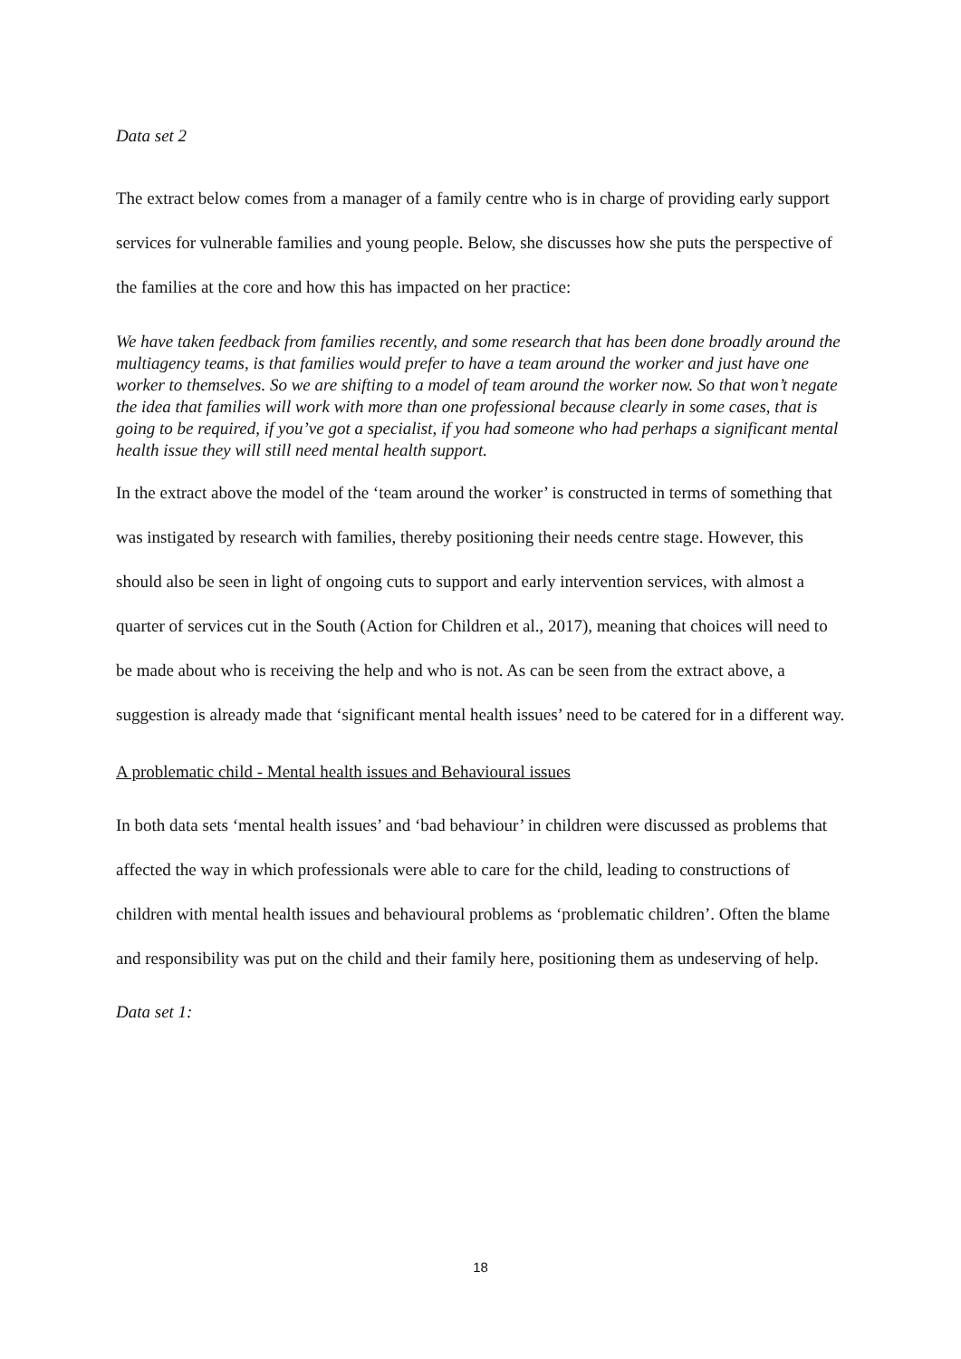Data set 2
The extract below comes from a manager of a family centre who is in charge of providing early support services for vulnerable families and young people. Below, she discusses how she puts the perspective of the families at the core and how this has impacted on her practice:
We have taken feedback from families recently, and some research that has been done broadly around the multiagency teams, is that families would prefer to have a team around the worker and just have one worker to themselves. So we are shifting to a model of team around the worker now. So that won’t negate the idea that families will work with more than one professional because clearly in some cases, that is going to be required, if you’ve got a specialist, if you had someone who had perhaps a significant mental health issue they will still need mental health support.
In the extract above the model of the ‘team around the worker’ is constructed in terms of something that was instigated by research with families, thereby positioning their needs centre stage. However, this should also be seen in light of ongoing cuts to support and early intervention services, with almost a quarter of services cut in the South (Action for Children et al., 2017), meaning that choices will need to be made about who is receiving the help and who is not. As can be seen from the extract above, a suggestion is already made that ‘significant mental health issues’ need to be catered for in a different way.
A problematic child - Mental health issues and Behavioural issues
In both data sets ‘mental health issues’ and ‘bad behaviour’ in children were discussed as problems that affected the way in which professionals were able to care for the child, leading to constructions of children with mental health issues and behavioural problems as ‘problematic children’. Often the blame and responsibility was put on the child and their family here, positioning them as undeserving of help.
Data set 1:
18